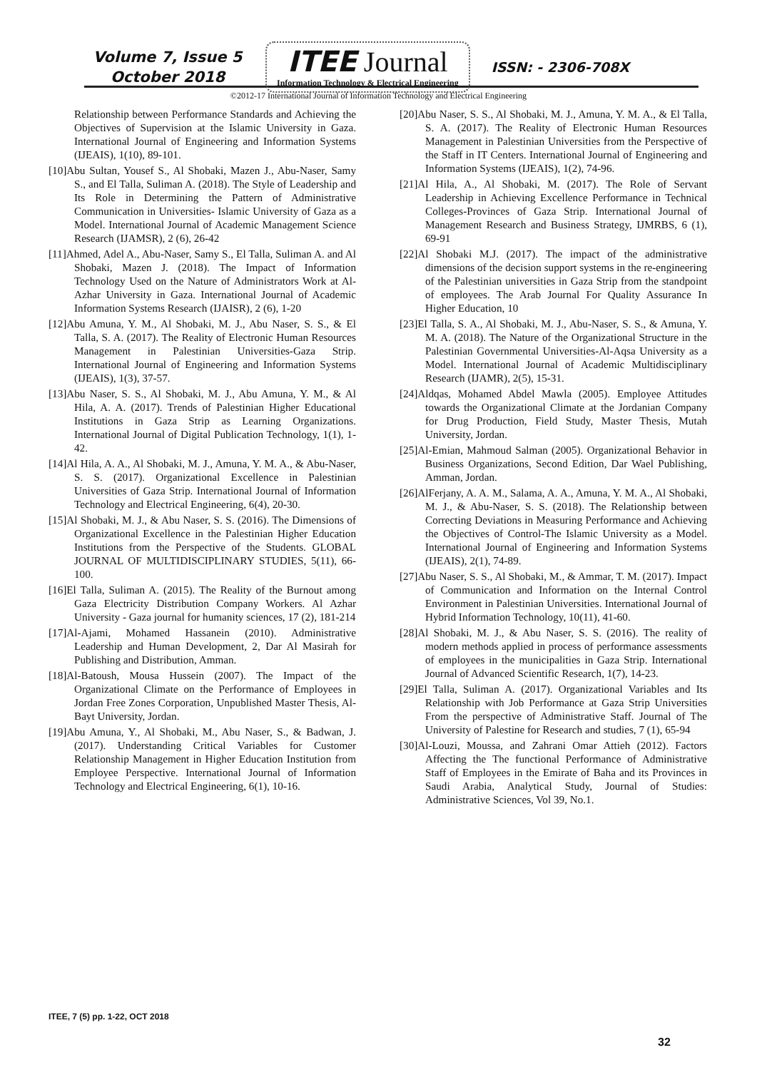Volume 7, Issue 5
October 2018
ITEE Journal
Information Technology & Electrical Engineering
ISSN: - 2306-708X
©2012-17 International Journal of Information Technology and Electrical Engineering
Relationship between Performance Standards and Achieving the Objectives of Supervision at the Islamic University in Gaza. International Journal of Engineering and Information Systems (IJEAIS), 1(10), 89-101.
[10]Abu Sultan, Yousef S., Al Shobaki, Mazen J., Abu-Naser, Samy S., and El Talla, Suliman A. (2018). The Style of Leadership and Its Role in Determining the Pattern of Administrative Communication in Universities- Islamic University of Gaza as a Model. International Journal of Academic Management Science Research (IJAMSR), 2 (6), 26-42
[11]Ahmed, Adel A., Abu-Naser, Samy S., El Talla, Suliman A. and Al Shobaki, Mazen J. (2018). The Impact of Information Technology Used on the Nature of Administrators Work at Al-Azhar University in Gaza. International Journal of Academic Information Systems Research (IJAISR), 2 (6), 1-20
[12]Abu Amuna, Y. M., Al Shobaki, M. J., Abu Naser, S. S., & El Talla, S. A. (2017). The Reality of Electronic Human Resources Management in Palestinian Universities-Gaza Strip. International Journal of Engineering and Information Systems (IJEAIS), 1(3), 37-57.
[13]Abu Naser, S. S., Al Shobaki, M. J., Abu Amuna, Y. M., & Al Hila, A. A. (2017). Trends of Palestinian Higher Educational Institutions in Gaza Strip as Learning Organizations. International Journal of Digital Publication Technology, 1(1), 1-42.
[14]Al Hila, A. A., Al Shobaki, M. J., Amuna, Y. M. A., & Abu-Naser, S. S. (2017). Organizational Excellence in Palestinian Universities of Gaza Strip. International Journal of Information Technology and Electrical Engineering, 6(4), 20-30.
[15]Al Shobaki, M. J., & Abu Naser, S. S. (2016). The Dimensions of Organizational Excellence in the Palestinian Higher Education Institutions from the Perspective of the Students. GLOBAL JOURNAL OF MULTIDISCIPLINARY STUDIES, 5(11), 66-100.
[16]El Talla, Suliman A. (2015). The Reality of the Burnout among Gaza Electricity Distribution Company Workers. Al Azhar University - Gaza journal for humanity sciences, 17 (2), 181-214
[17]Al-Ajami, Mohamed Hassanein (2010). Administrative Leadership and Human Development, 2, Dar Al Masirah for Publishing and Distribution, Amman.
[18]Al-Batoush, Mousa Hussein (2007). The Impact of the Organizational Climate on the Performance of Employees in Jordan Free Zones Corporation, Unpublished Master Thesis, Al-Bayt University, Jordan.
[19]Abu Amuna, Y., Al Shobaki, M., Abu Naser, S., & Badwan, J. (2017). Understanding Critical Variables for Customer Relationship Management in Higher Education Institution from Employee Perspective. International Journal of Information Technology and Electrical Engineering, 6(1), 10-16.
[20]Abu Naser, S. S., Al Shobaki, M. J., Amuna, Y. M. A., & El Talla, S. A. (2017). The Reality of Electronic Human Resources Management in Palestinian Universities from the Perspective of the Staff in IT Centers. International Journal of Engineering and Information Systems (IJEAIS), 1(2), 74-96.
[21]Al Hila, A., Al Shobaki, M. (2017). The Role of Servant Leadership in Achieving Excellence Performance in Technical Colleges-Provinces of Gaza Strip. International Journal of Management Research and Business Strategy, IJMRBS, 6 (1), 69-91
[22]Al Shobaki M.J. (2017). The impact of the administrative dimensions of the decision support systems in the re-engineering of the Palestinian universities in Gaza Strip from the standpoint of employees. The Arab Journal For Quality Assurance In Higher Education, 10
[23]El Talla, S. A., Al Shobaki, M. J., Abu-Naser, S. S., & Amuna, Y. M. A. (2018). The Nature of the Organizational Structure in the Palestinian Governmental Universities-Al-Aqsa University as a Model. International Journal of Academic Multidisciplinary Research (IJAMR), 2(5), 15-31.
[24]Aldqas, Mohamed Abdel Mawla (2005). Employee Attitudes towards the Organizational Climate at the Jordanian Company for Drug Production, Field Study, Master Thesis, Mutah University, Jordan.
[25]Al-Emian, Mahmoud Salman (2005). Organizational Behavior in Business Organizations, Second Edition, Dar Wael Publishing, Amman, Jordan.
[26]AlFerjany, A. A. M., Salama, A. A., Amuna, Y. M. A., Al Shobaki, M. J., & Abu-Naser, S. S. (2018). The Relationship between Correcting Deviations in Measuring Performance and Achieving the Objectives of Control-The Islamic University as a Model. International Journal of Engineering and Information Systems (IJEAIS), 2(1), 74-89.
[27]Abu Naser, S. S., Al Shobaki, M., & Ammar, T. M. (2017). Impact of Communication and Information on the Internal Control Environment in Palestinian Universities. International Journal of Hybrid Information Technology, 10(11), 41-60.
[28]Al Shobaki, M. J., & Abu Naser, S. S. (2016). The reality of modern methods applied in process of performance assessments of employees in the municipalities in Gaza Strip. International Journal of Advanced Scientific Research, 1(7), 14-23.
[29]El Talla, Suliman A. (2017). Organizational Variables and Its Relationship with Job Performance at Gaza Strip Universities From the perspective of Administrative Staff. Journal of The University of Palestine for Research and studies, 7 (1), 65-94
[30]Al-Louzi, Moussa, and Zahrani Omar Attieh (2012). Factors Affecting the The functional Performance of Administrative Staff of Employees in the Emirate of Baha and its Provinces in Saudi Arabia, Analytical Study, Journal of Studies: Administrative Sciences, Vol 39, No.1.
ITEE, 7 (5) pp. 1-22, OCT 2018
32